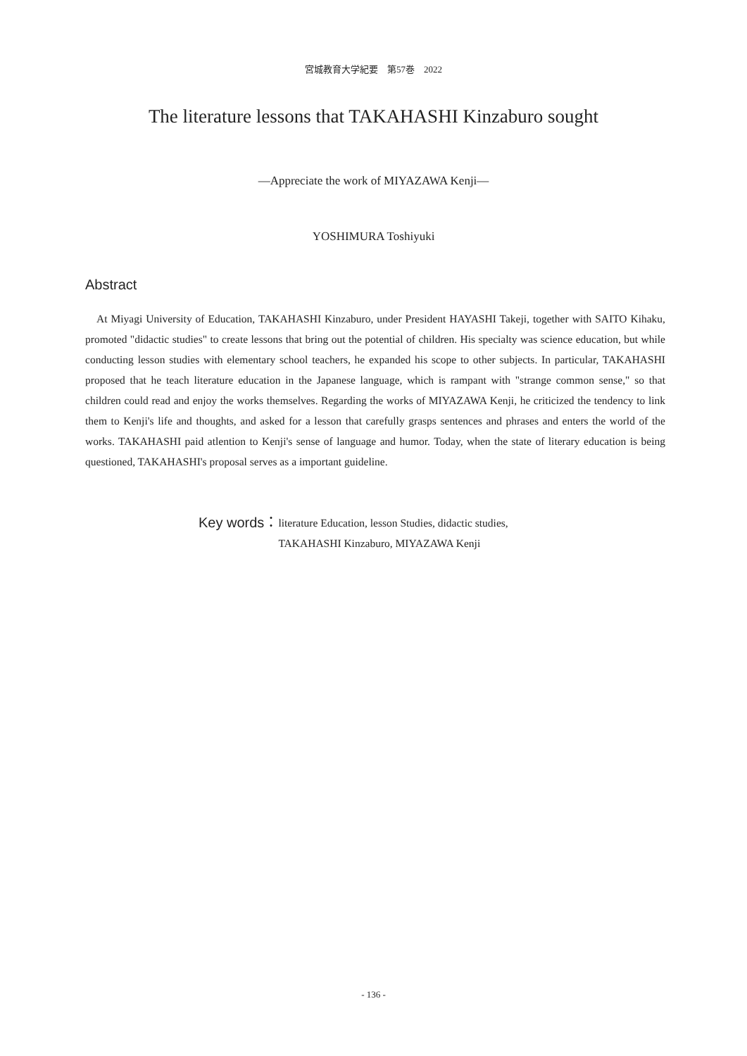宮城教育大学紀要　第57巻　2022
The literature lessons that TAKAHASHI Kinzaburo sought
―Appreciate the work of MIYAZAWA Kenji―
YOSHIMURA Toshiyuki
Abstract
At Miyagi University of Education, TAKAHASHI Kinzaburo, under President HAYASHI Takeji, together with SAITO Kihaku, promoted "didactic studies" to create lessons that bring out the potential of children. His specialty was science education, but while conducting lesson studies with elementary school teachers, he expanded his scope to other subjects. In particular, TAKAHASHI proposed that he teach literature education in the Japanese language, which is rampant with "strange common sense," so that children could read and enjoy the works themselves. Regarding the works of MIYAZAWA Kenji, he criticized the tendency to link them to Kenji's life and thoughts, and asked for a lesson that carefully grasps sentences and phrases and enters the world of the works. TAKAHASHI paid atlention to Kenji's sense of language and humor. Today, when the state of literary education is being questioned, TAKAHASHI's proposal serves as a important guideline.
Key words： literature Education, lesson Studies, didactic studies,
TAKAHASHI Kinzaburo, MIYAZAWA Kenji
- 136 -